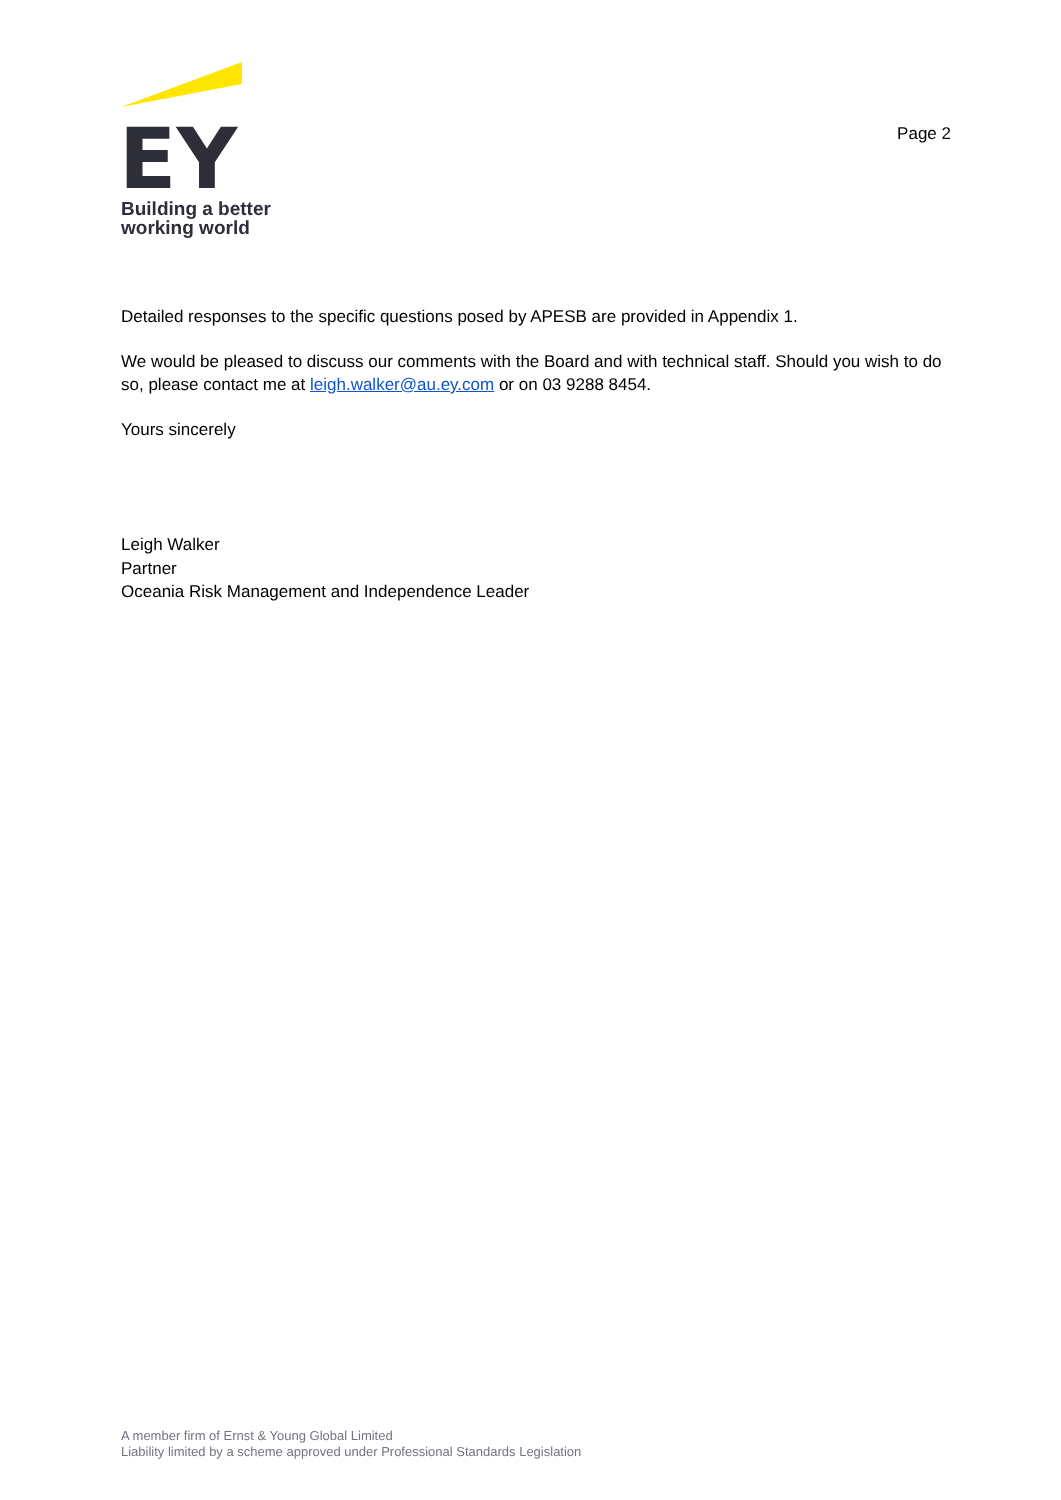EY
Building a better
working world
Page 2
Detailed responses to the specific questions posed by APESB are provided in Appendix 1.
We would be pleased to discuss our comments with the Board and with technical staff. Should you wish to do so, please contact me at leigh.walker@au.ey.com or on 03 9288 8454.
Yours sincerely
Leigh Walker
Partner
Oceania Risk Management and Independence Leader
A member firm of Ernst & Young Global Limited
Liability limited by a scheme approved under Professional Standards Legislation